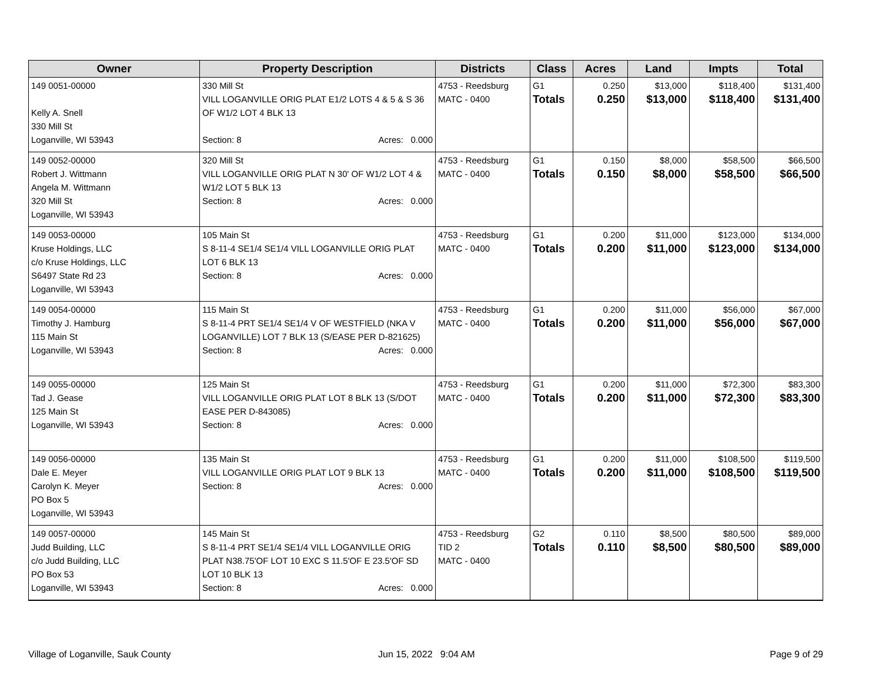| Owner | Property Description | Districts | Class | Acres | Land | Impts | Total |
| --- | --- | --- | --- | --- | --- | --- | --- |
| 149 0051-00000 Kelly A. Snell 330 Mill St Loganville, WI 53943 | 330 Mill St VILL LOGANVILLE ORIG PLAT E1/2 LOTS 4 & 5 & S 36 OF W1/2 LOT 4 BLK 13 Section: 8 Acres: 0.000 | 4753 - Reedsburg MATC - 0400 | G1 Totals | 0.250 0.250 | $13,000 $13,000 | $118,400 $118,400 | $131,400 $131,400 |
| 149 0052-00000 Robert J. Wittmann Angela M. Wittmann 320 Mill St Loganville, WI 53943 | 320 Mill St VILL LOGANVILLE ORIG PLAT N 30' OF W1/2 LOT 4 & W1/2 LOT 5 BLK 13 Section: 8 Acres: 0.000 | 4753 - Reedsburg MATC - 0400 | G1 Totals | 0.150 0.150 | $8,000 $8,000 | $58,500 $58,500 | $66,500 $66,500 |
| 149 0053-00000 Kruse Holdings, LLC c/o Kruse Holdings, LLC S6497 State Rd 23 Loganville, WI 53943 | 105 Main St S 8-11-4 SE1/4 SE1/4 VILL LOGANVILLE ORIG PLAT LOT 6 BLK 13 Section: 8 Acres: 0.000 | 4753 - Reedsburg MATC - 0400 | G1 Totals | 0.200 0.200 | $11,000 $11,000 | $123,000 $123,000 | $134,000 $134,000 |
| 149 0054-00000 Timothy J. Hamburg 115 Main St Loganville, WI 53943 | 115 Main St S 8-11-4 PRT SE1/4 SE1/4 V OF WESTFIELD (NKA V LOGANVILLE) LOT 7 BLK 13 (S/EASE PER D-821625) Section: 8 Acres: 0.000 | 4753 - Reedsburg MATC - 0400 | G1 Totals | 0.200 0.200 | $11,000 $11,000 | $56,000 $56,000 | $67,000 $67,000 |
| 149 0055-00000 Tad J. Gease 125 Main St Loganville, WI 53943 | 125 Main St VILL LOGANVILLE ORIG PLAT LOT 8 BLK 13 (S/DOT EASE PER D-843085) Section: 8 Acres: 0.000 | 4753 - Reedsburg MATC - 0400 | G1 Totals | 0.200 0.200 | $11,000 $11,000 | $72,300 $72,300 | $83,300 $83,300 |
| 149 0056-00000 Dale E. Meyer Carolyn K. Meyer PO Box 5 Loganville, WI 53943 | 135 Main St VILL LOGANVILLE ORIG PLAT LOT 9 BLK 13 Section: 8 Acres: 0.000 | 4753 - Reedsburg MATC - 0400 | G1 Totals | 0.200 0.200 | $11,000 $11,000 | $108,500 $108,500 | $119,500 $119,500 |
| 149 0057-00000 Judd Building, LLC c/o Judd Building, LLC PO Box 53 Loganville, WI 53943 | 145 Main St S 8-11-4 PRT SE1/4 SE1/4 VILL LOGANVILLE ORIG PLAT N38.75'OF LOT 10 EXC S 11.5'OF E 23.5'OF SD LOT 10 BLK 13 Section: 8 Acres: 0.000 | 4753 - Reedsburg TID 2 MATC - 0400 | G2 Totals | 0.110 0.110 | $8,500 $8,500 | $80,500 $80,500 | $89,000 $89,000 |
Village of Loganville, Sauk County
Jun 15, 2022 9:04 AM Page 9 of 29